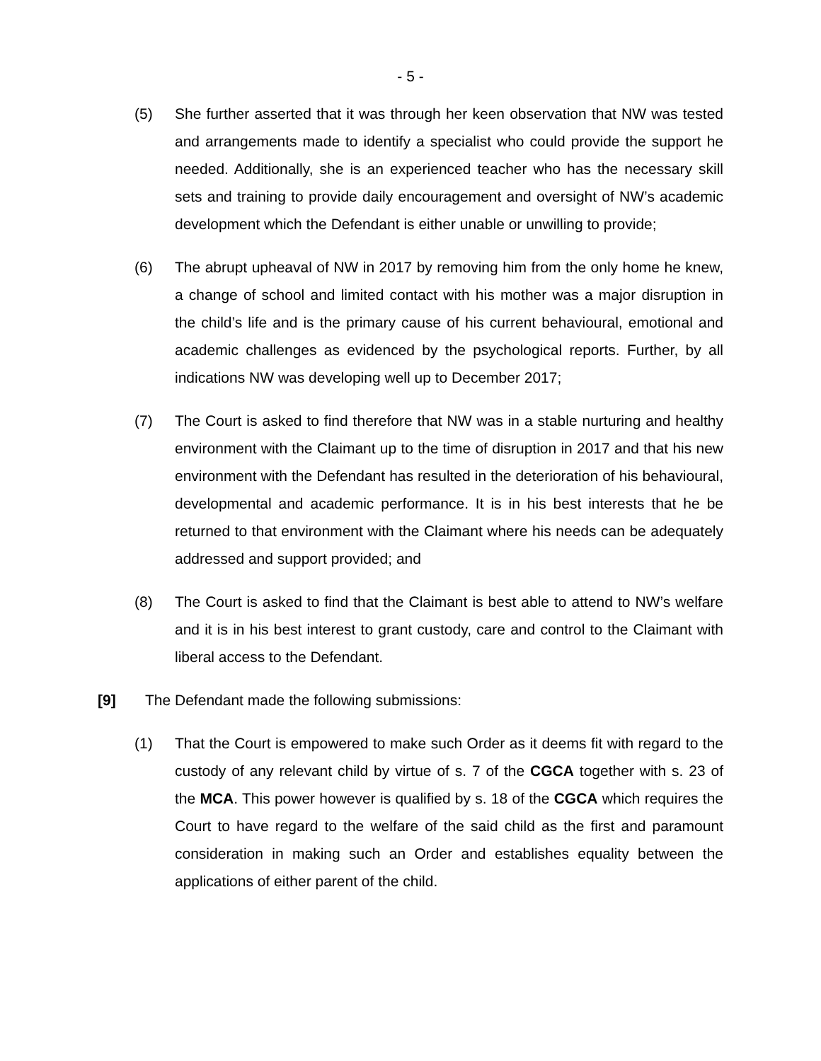- 5 -
(5) She further asserted that it was through her keen observation that NW was tested and arrangements made to identify a specialist who could provide the support he needed. Additionally, she is an experienced teacher who has the necessary skill sets and training to provide daily encouragement and oversight of NW’s academic development which the Defendant is either unable or unwilling to provide;
(6) The abrupt upheaval of NW in 2017 by removing him from the only home he knew, a change of school and limited contact with his mother was a major disruption in the child’s life and is the primary cause of his current behavioural, emotional and academic challenges as evidenced by the psychological reports. Further, by all indications NW was developing well up to December 2017;
(7) The Court is asked to find therefore that NW was in a stable nurturing and healthy environment with the Claimant up to the time of disruption in 2017 and that his new environment with the Defendant has resulted in the deterioration of his behavioural, developmental and academic performance. It is in his best interests that he be returned to that environment with the Claimant where his needs can be adequately addressed and support provided; and
(8) The Court is asked to find that the Claimant is best able to attend to NW’s welfare and it is in his best interest to grant custody, care and control to the Claimant with liberal access to the Defendant.
[9] The Defendant made the following submissions:
(1) That the Court is empowered to make such Order as it deems fit with regard to the custody of any relevant child by virtue of s. 7 of the CGCA together with s. 23 of the MCA. This power however is qualified by s. 18 of the CGCA which requires the Court to have regard to the welfare of the said child as the first and paramount consideration in making such an Order and establishes equality between the applications of either parent of the child.